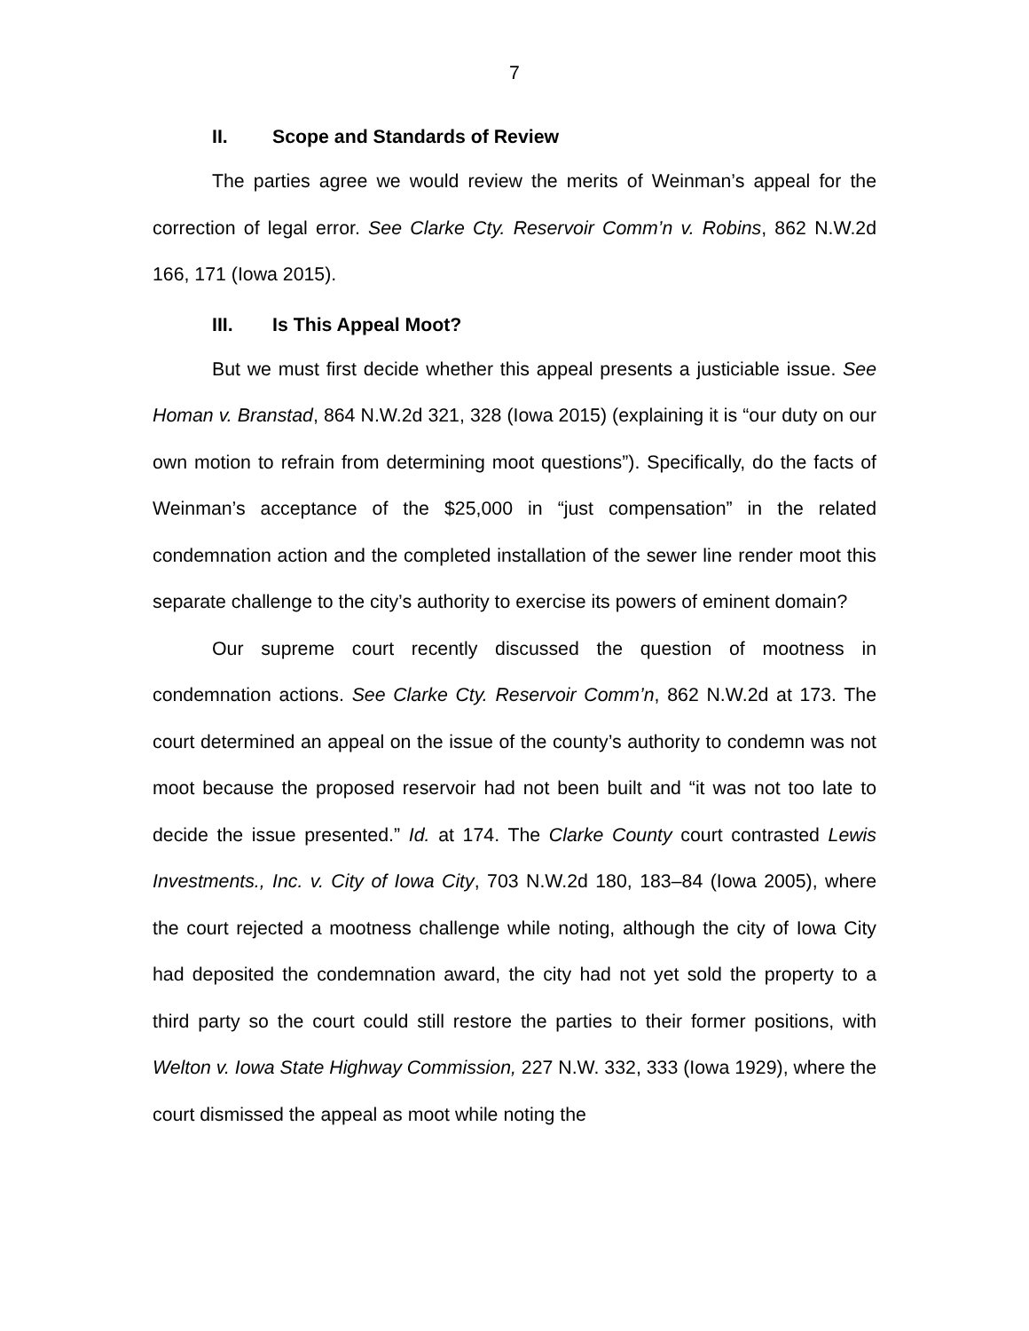7
II. Scope and Standards of Review
The parties agree we would review the merits of Weinman’s appeal for the correction of legal error. See Clarke Cty. Reservoir Comm’n v. Robins, 862 N.W.2d 166, 171 (Iowa 2015).
III. Is This Appeal Moot?
But we must first decide whether this appeal presents a justiciable issue. See Homan v. Branstad, 864 N.W.2d 321, 328 (Iowa 2015) (explaining it is “our duty on our own motion to refrain from determining moot questions”). Specifically, do the facts of Weinman’s acceptance of the $25,000 in “just compensation” in the related condemnation action and the completed installation of the sewer line render moot this separate challenge to the city’s authority to exercise its powers of eminent domain?
Our supreme court recently discussed the question of mootness in condemnation actions. See Clarke Cty. Reservoir Comm’n, 862 N.W.2d at 173. The court determined an appeal on the issue of the county’s authority to condemn was not moot because the proposed reservoir had not been built and “it was not too late to decide the issue presented.” Id. at 174. The Clarke County court contrasted Lewis Investments., Inc. v. City of Iowa City, 703 N.W.2d 180, 183–84 (Iowa 2005), where the court rejected a mootness challenge while noting, although the city of Iowa City had deposited the condemnation award, the city had not yet sold the property to a third party so the court could still restore the parties to their former positions, with Welton v. Iowa State Highway Commission, 227 N.W. 332, 333 (Iowa 1929), where the court dismissed the appeal as moot while noting the